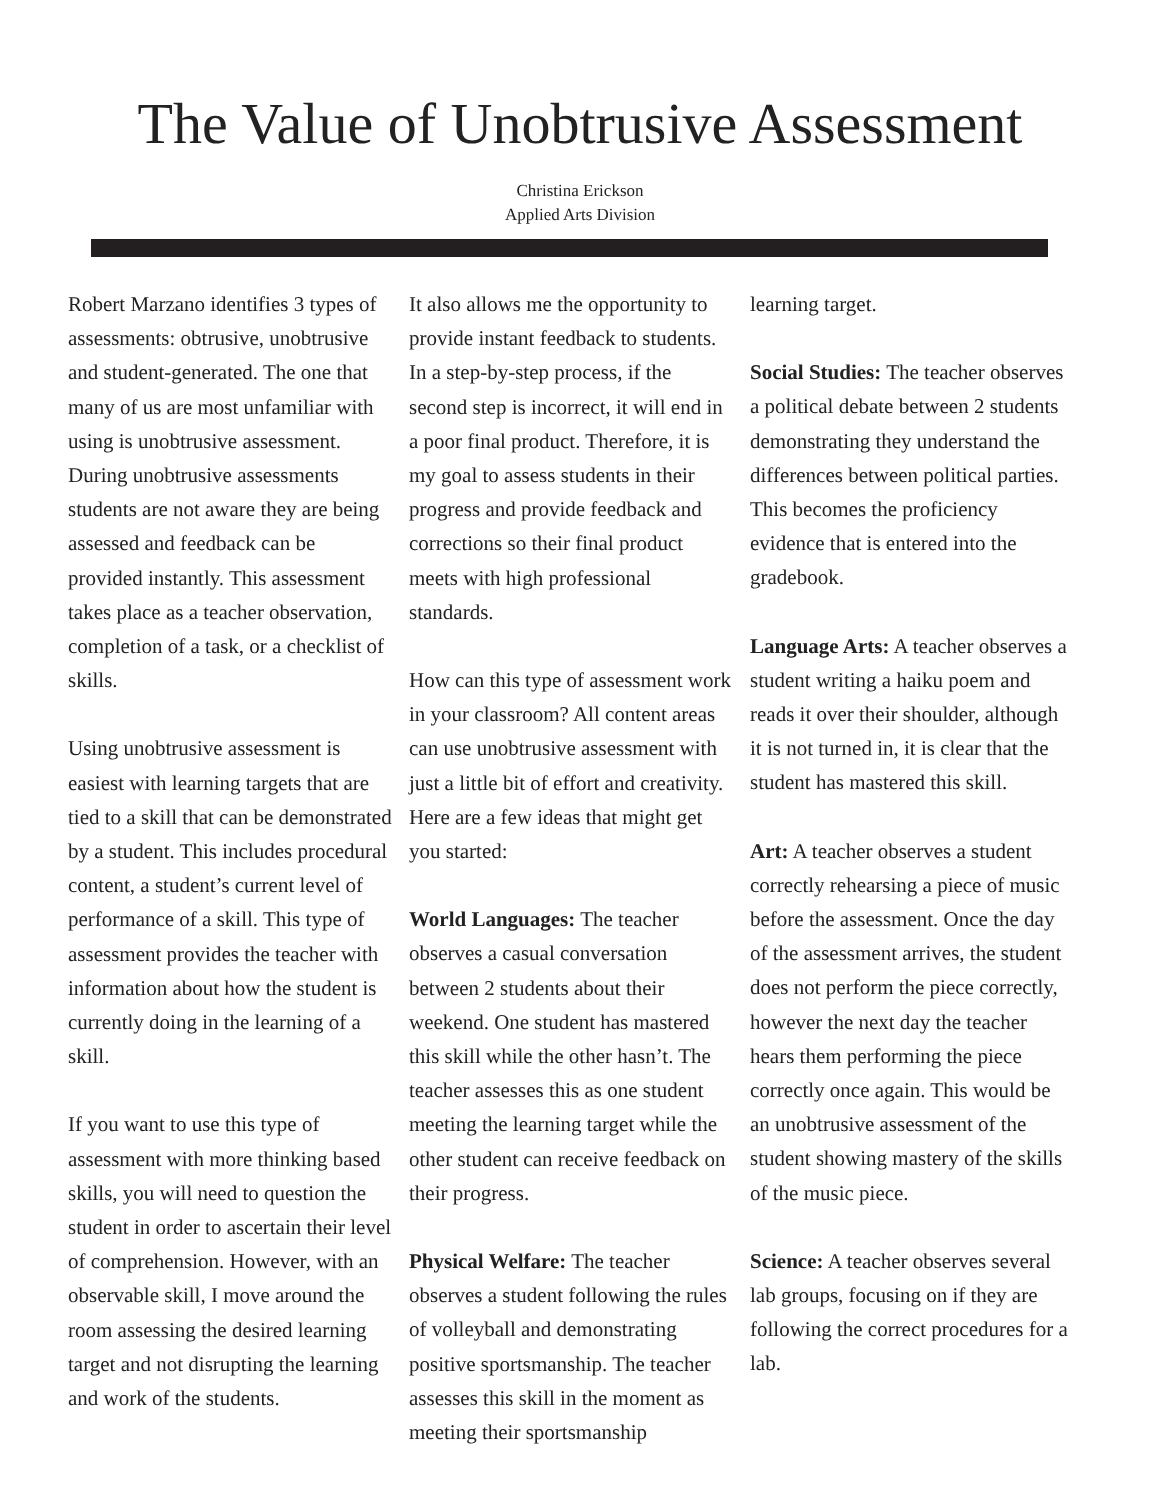The Value of Unobtrusive Assessment
Christina Erickson
Applied Arts Division
Robert Marzano identifies 3 types of assessments: obtrusive, unobtrusive and student-generated. The one that many of us are most unfamiliar with using is unobtrusive assessment. During unobtrusive assessments students are not aware they are being assessed and feedback can be provided instantly. This assessment takes place as a teacher observation, completion of a task, or a checklist of skills.
Using unobtrusive assessment is easiest with learning targets that are tied to a skill that can be demonstrated by a student. This includes procedural content, a student’s current level of performance of a skill. This type of assessment provides the teacher with information about how the student is currently doing in the learning of a skill.
If you want to use this type of assessment with more thinking based skills, you will need to question the student in order to ascertain their level of comprehension. However, with an observable skill, I move around the room assessing the desired learning target and not disrupting the learning and work of the students.
It also allows me the opportunity to provide instant feedback to students. In a step-by-step process, if the second step is incorrect, it will end in a poor final product. Therefore, it is my goal to assess students in their progress and provide feedback and corrections so their final product meets with high professional standards.
How can this type of assessment work in your classroom? All content areas can use unobtrusive assessment with just a little bit of effort and creativity. Here are a few ideas that might get you started:
World Languages: The teacher observes a casual conversation between 2 students about their weekend. One student has mastered this skill while the other hasn’t. The teacher assesses this as one student meeting the learning target while the other student can receive feedback on their progress.
Physical Welfare: The teacher observes a student following the rules of volleyball and demonstrating positive sportsmanship. The teacher assesses this skill in the moment as meeting their sportsmanship
learning target.
Social Studies: The teacher observes a political debate between 2 students demonstrating they understand the differences between political parties. This becomes the proficiency evidence that is entered into the gradebook.
Language Arts: A teacher observes a student writing a haiku poem and reads it over their shoulder, although it is not turned in, it is clear that the student has mastered this skill.
Art: A teacher observes a student correctly rehearsing a piece of music before the assessment. Once the day of the assessment arrives, the student does not perform the piece correctly, however the next day the teacher hears them performing the piece correctly once again. This would be an unobtrusive assessment of the student showing mastery of the skills of the music piece.
Science: A teacher observes several lab groups, focusing on if they are following the correct procedures for a lab.